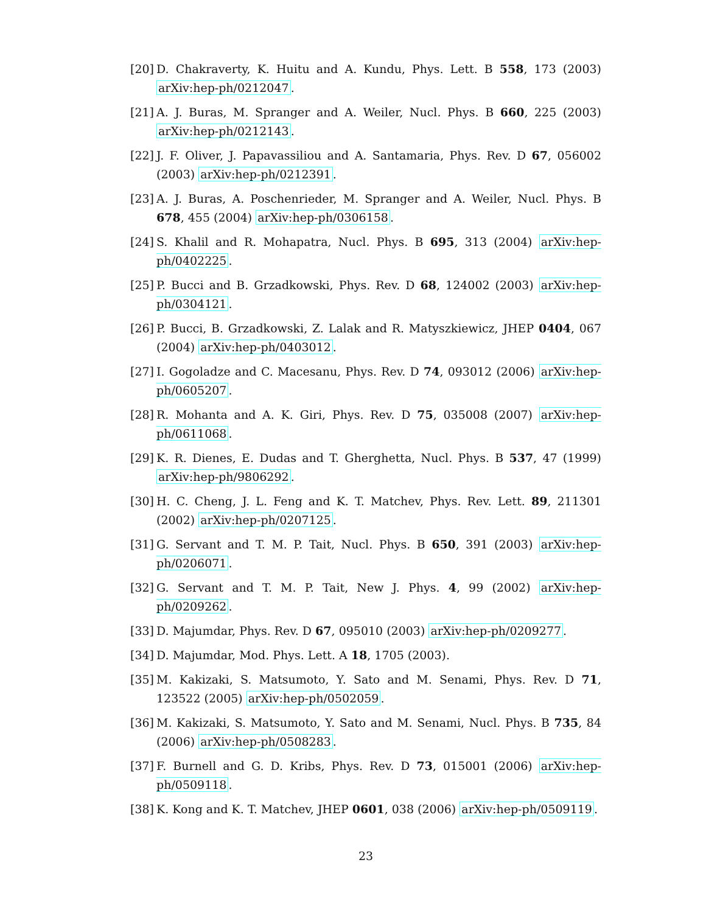[20] D. Chakraverty, K. Huitu and A. Kundu, Phys. Lett. B 558, 173 (2003) arXiv:hep-ph/0212047.
[21] A. J. Buras, M. Spranger and A. Weiler, Nucl. Phys. B 660, 225 (2003) arXiv:hep-ph/0212143.
[22] J. F. Oliver, J. Papavassiliou and A. Santamaria, Phys. Rev. D 67, 056002 (2003) arXiv:hep-ph/0212391.
[23] A. J. Buras, A. Poschenrieder, M. Spranger and A. Weiler, Nucl. Phys. B 678, 455 (2004) arXiv:hep-ph/0306158.
[24] S. Khalil and R. Mohapatra, Nucl. Phys. B 695, 313 (2004) arXiv:hep-ph/0402225.
[25] P. Bucci and B. Grzadkowski, Phys. Rev. D 68, 124002 (2003) arXiv:hep-ph/0304121.
[26] P. Bucci, B. Grzadkowski, Z. Lalak and R. Matyszkiewicz, JHEP 0404, 067 (2004) arXiv:hep-ph/0403012.
[27] I. Gogoladze and C. Macesanu, Phys. Rev. D 74, 093012 (2006) arXiv:hep-ph/0605207.
[28] R. Mohanta and A. K. Giri, Phys. Rev. D 75, 035008 (2007) arXiv:hep-ph/0611068.
[29] K. R. Dienes, E. Dudas and T. Gherghetta, Nucl. Phys. B 537, 47 (1999) arXiv:hep-ph/9806292.
[30] H. C. Cheng, J. L. Feng and K. T. Matchev, Phys. Rev. Lett. 89, 211301 (2002) arXiv:hep-ph/0207125.
[31] G. Servant and T. M. P. Tait, Nucl. Phys. B 650, 391 (2003) arXiv:hep-ph/0206071.
[32] G. Servant and T. M. P. Tait, New J. Phys. 4, 99 (2002) arXiv:hep-ph/0209262.
[33] D. Majumdar, Phys. Rev. D 67, 095010 (2003) arXiv:hep-ph/0209277.
[34] D. Majumdar, Mod. Phys. Lett. A 18, 1705 (2003).
[35] M. Kakizaki, S. Matsumoto, Y. Sato and M. Senami, Phys. Rev. D 71, 123522 (2005) arXiv:hep-ph/0502059.
[36] M. Kakizaki, S. Matsumoto, Y. Sato and M. Senami, Nucl. Phys. B 735, 84 (2006) arXiv:hep-ph/0508283.
[37] F. Burnell and G. D. Kribs, Phys. Rev. D 73, 015001 (2006) arXiv:hep-ph/0509118.
[38] K. Kong and K. T. Matchev, JHEP 0601, 038 (2006) arXiv:hep-ph/0509119.
23